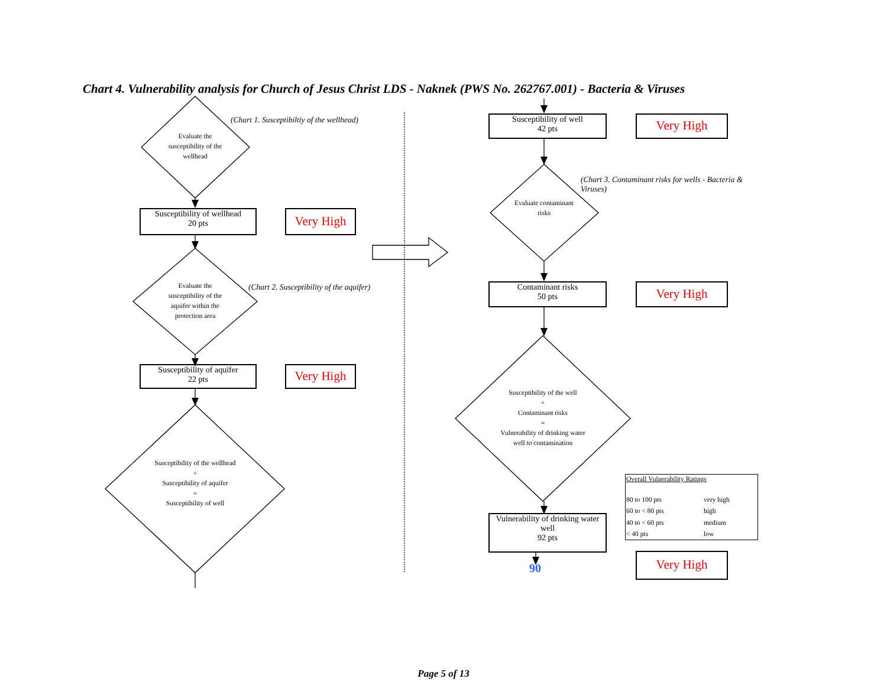Chart 4. Vulnerability analysis for Church of Jesus Christ LDS - Naknek (PWS No. 262767.001) - Bacteria & Viruses
Evaluate the susceptibility of the wellhead
(Chart 1. Susceptibiltiy of the wellhead)
Susceptibility of wellhead
20 pts
Very High
Evaluate the susceptibility of the aquifer within the protection area
(Chart 2. Susceptibility of the aquifer)
Susceptibility of aquifer
22 pts
Very High
Susceptibility of the wellhead
+
Susceptibility of aquifer
=
Susceptibility of well
Susceptibility of well
42 pts
Very High
Evaluate contaminant risks
(Chart 3. Contaminant risks for wells - Bacteria & Viruses)
Contaminant risks
50 pts
Very High
Susceptibility of the well
+
Contaminant risks
=
Vulnerability of drinking water well to contamination
Vulnerability of drinking water well
92 pts
90
Very High
| Overall Vulnerability Ratings | |
| --- | --- |
| 80 to 100 pts | very high |
| 60 to < 80 pts | high |
| 40 to < 60 pts | medium |
| < 40 pts | low |
Page 5 of 13